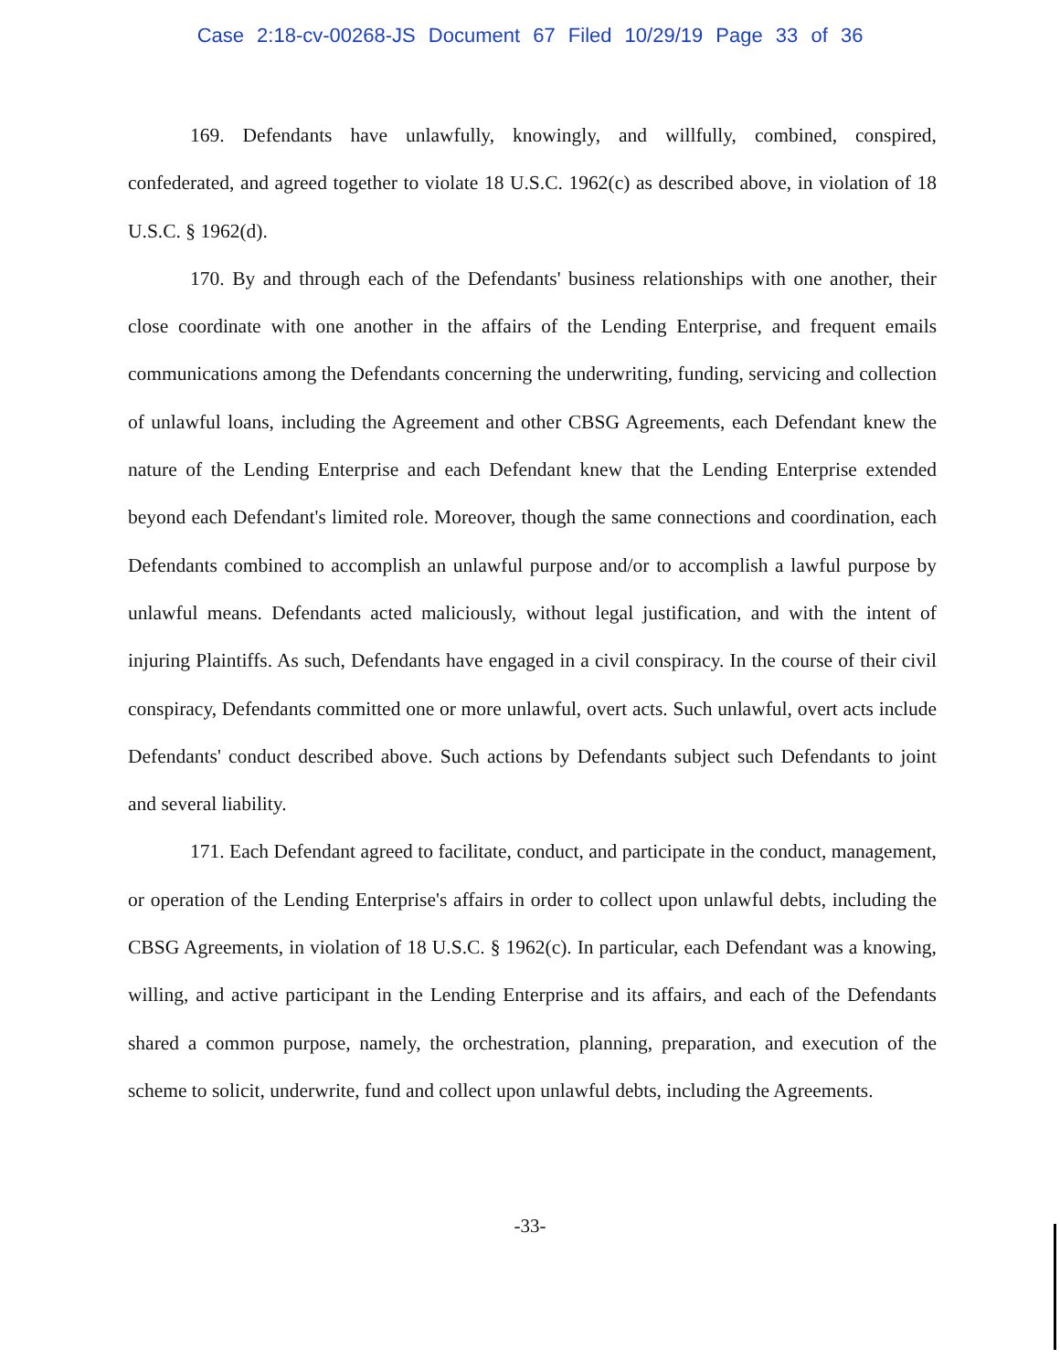Case 2:18-cv-00268-JS Document 67 Filed 10/29/19 Page 33 of 36
169. Defendants have unlawfully, knowingly, and willfully, combined, conspired, confederated, and agreed together to violate 18 U.S.C. 1962(c) as described above, in violation of 18 U.S.C. § 1962(d).
170. By and through each of the Defendants' business relationships with one another, their close coordinate with one another in the affairs of the Lending Enterprise, and frequent emails communications among the Defendants concerning the underwriting, funding, servicing and collection of unlawful loans, including the Agreement and other CBSG Agreements, each Defendant knew the nature of the Lending Enterprise and each Defendant knew that the Lending Enterprise extended beyond each Defendant's limited role. Moreover, though the same connections and coordination, each Defendants combined to accomplish an unlawful purpose and/or to accomplish a lawful purpose by unlawful means. Defendants acted maliciously, without legal justification, and with the intent of injuring Plaintiffs. As such, Defendants have engaged in a civil conspiracy. In the course of their civil conspiracy, Defendants committed one or more unlawful, overt acts. Such unlawful, overt acts include Defendants' conduct described above. Such actions by Defendants subject such Defendants to joint and several liability.
171. Each Defendant agreed to facilitate, conduct, and participate in the conduct, management, or operation of the Lending Enterprise's affairs in order to collect upon unlawful debts, including the CBSG Agreements, in violation of 18 U.S.C. § 1962(c). In particular, each Defendant was a knowing, willing, and active participant in the Lending Enterprise and its affairs, and each of the Defendants shared a common purpose, namely, the orchestration, planning, preparation, and execution of the scheme to solicit, underwrite, fund and collect upon unlawful debts, including the Agreements.
-33-